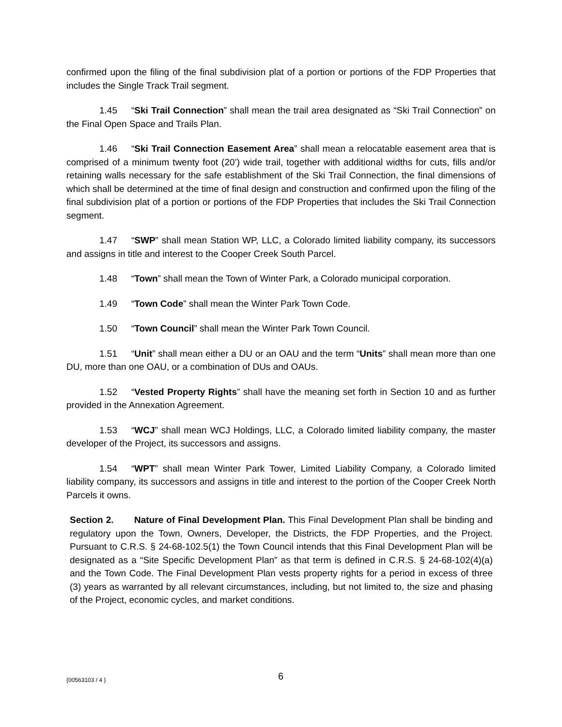confirmed upon the filing of the final subdivision plat of a portion or portions of the FDP Properties that includes the Single Track Trail segment.
1.45 “Ski Trail Connection” shall mean the trail area designated as “Ski Trail Connection” on the Final Open Space and Trails Plan.
1.46 “Ski Trail Connection Easement Area” shall mean a relocatable easement area that is comprised of a minimum twenty foot (20’) wide trail, together with additional widths for cuts, fills and/or retaining walls necessary for the safe establishment of the Ski Trail Connection, the final dimensions of which shall be determined at the time of final design and construction and confirmed upon the filing of the final subdivision plat of a portion or portions of the FDP Properties that includes the Ski Trail Connection segment.
1.47 “SWP” shall mean Station WP, LLC, a Colorado limited liability company, its successors and assigns in title and interest to the Cooper Creek South Parcel.
1.48 “Town” shall mean the Town of Winter Park, a Colorado municipal corporation.
1.49 “Town Code” shall mean the Winter Park Town Code.
1.50 “Town Council” shall mean the Winter Park Town Council.
1.51 “Unit” shall mean either a DU or an OAU and the term “Units” shall mean more than one DU, more than one OAU, or a combination of DUs and OAUs.
1.52 “Vested Property Rights” shall have the meaning set forth in Section 10 and as further provided in the Annexation Agreement.
1.53 “WCJ” shall mean WCJ Holdings, LLC, a Colorado limited liability company, the master developer of the Project, its successors and assigns.
1.54 “WPT” shall mean Winter Park Tower, Limited Liability Company, a Colorado limited liability company, its successors and assigns in title and interest to the portion of the Cooper Creek North Parcels it owns.
Section 2. Nature of Final Development Plan. This Final Development Plan shall be binding and regulatory upon the Town, Owners, Developer, the Districts, the FDP Properties, and the Project. Pursuant to C.R.S. § 24-68-102.5(1) the Town Council intends that this Final Development Plan will be designated as a “Site Specific Development Plan” as that term is defined in C.R.S. § 24-68-102(4)(a) and the Town Code. The Final Development Plan vests property rights for a period in excess of three (3) years as warranted by all relevant circumstances, including, but not limited to, the size and phasing of the Project, economic cycles, and market conditions.
{00563103 / 4 } 6